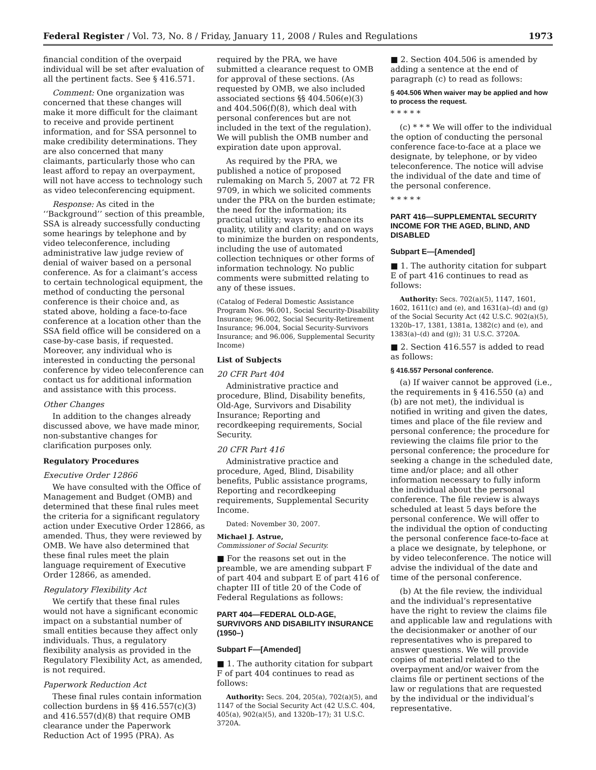Federal Register / Vol. 73, No. 8 / Friday, January 11, 2008 / Rules and Regulations 1973
financial condition of the overpaid individual will be set after evaluation of all the pertinent facts. See § 416.571.
Comment: One organization was concerned that these changes will make it more difficult for the claimant to receive and provide pertinent information, and for SSA personnel to make credibility determinations. They are also concerned that many claimants, particularly those who can least afford to repay an overpayment, will not have access to technology such as video teleconferencing equipment.
Response: As cited in the ‘‘Background’’ section of this preamble, SSA is already successfully conducting some hearings by telephone and by video teleconference, including administrative law judge review of denial of waiver based on a personal conference. As for a claimant’s access to certain technological equipment, the method of conducting the personal conference is their choice and, as stated above, holding a face-to-face conference at a location other than the SSA field office will be considered on a case-by-case basis, if requested. Moreover, any individual who is interested in conducting the personal conference by video teleconference can contact us for additional information and assistance with this process.
Other Changes
In addition to the changes already discussed above, we have made minor, non-substantive changes for clarification purposes only.
Regulatory Procedures
Executive Order 12866
We have consulted with the Office of Management and Budget (OMB) and determined that these final rules meet the criteria for a significant regulatory action under Executive Order 12866, as amended. Thus, they were reviewed by OMB. We have also determined that these final rules meet the plain language requirement of Executive Order 12866, as amended.
Regulatory Flexibility Act
We certify that these final rules would not have a significant economic impact on a substantial number of small entities because they affect only individuals. Thus, a regulatory flexibility analysis as provided in the Regulatory Flexibility Act, as amended, is not required.
Paperwork Reduction Act
These final rules contain information collection burdens in §§ 416.557(c)(3) and 416.557(d)(8) that require OMB clearance under the Paperwork Reduction Act of 1995 (PRA). As
required by the PRA, we have submitted a clearance request to OMB for approval of these sections. (As requested by OMB, we also included associated sections §§ 404.506(e)(3) and 404.506(f)(8), which deal with personal conferences but are not included in the text of the regulation). We will publish the OMB number and expiration date upon approval.
As required by the PRA, we published a notice of proposed rulemaking on March 5, 2007 at 72 FR 9709, in which we solicited comments under the PRA on the burden estimate; the need for the information; its practical utility; ways to enhance its quality, utility and clarity; and on ways to minimize the burden on respondents, including the use of automated collection techniques or other forms of information technology. No public comments were submitted relating to any of these issues.
(Catalog of Federal Domestic Assistance Program Nos. 96.001, Social Security-Disability Insurance; 96.002, Social Security-Retirement Insurance; 96.004, Social Security-Survivors Insurance; and 96.006, Supplemental Security Income)
List of Subjects
20 CFR Part 404
Administrative practice and procedure, Blind, Disability benefits, Old-Age, Survivors and Disability Insurance; Reporting and recordkeeping requirements, Social Security.
20 CFR Part 416
Administrative practice and procedure, Aged, Blind, Disability benefits, Public assistance programs, Reporting and recordkeeping requirements, Supplemental Security Income.
Dated: November 30, 2007.
Michael J. Astrue,
Commissioner of Social Security.
■ For the reasons set out in the preamble, we are amending subpart F of part 404 and subpart E of part 416 of chapter III of title 20 of the Code of Federal Regulations as follows:
PART 404—FEDERAL OLD-AGE, SURVIVORS AND DISABILITY INSURANCE (1950–)
Subpart F—[Amended]
■ 1. The authority citation for subpart F of part 404 continues to read as follows:
Authority: Secs. 204, 205(a), 702(a)(5), and 1147 of the Social Security Act (42 U.S.C. 404, 405(a), 902(a)(5), and 1320b–17); 31 U.S.C. 3720A.
■ 2. Section 404.506 is amended by adding a sentence at the end of paragraph (c) to read as follows:
§ 404.506 When waiver may be applied and how to process the request.
* * * * *
(c) * * * We will offer to the individual the option of conducting the personal conference face-to-face at a place we designate, by telephone, or by video teleconference. The notice will advise the individual of the date and time of the personal conference.
* * * * *
PART 416—SUPPLEMENTAL SECURITY INCOME FOR THE AGED, BLIND, AND DISABLED
Subpart E—[Amended]
■ 1. The authority citation for subpart E of part 416 continues to read as follows:
Authority: Secs. 702(a)(5), 1147, 1601, 1602, 1611(c) and (e), and 1631(a)–(d) and (g) of the Social Security Act (42 U.S.C. 902(a)(5), 1320b–17, 1381, 1381a, 1382(c) and (e), and 1383(a)–(d) and (g)); 31 U.S.C. 3720A.
■ 2. Section 416.557 is added to read as follows:
§ 416.557 Personal conference.
(a) If waiver cannot be approved (i.e., the requirements in § 416.550 (a) and (b) are not met), the individual is notified in writing and given the dates, times and place of the file review and personal conference; the procedure for reviewing the claims file prior to the personal conference; the procedure for seeking a change in the scheduled date, time and/or place; and all other information necessary to fully inform the individual about the personal conference. The file review is always scheduled at least 5 days before the personal conference. We will offer to the individual the option of conducting the personal conference face-to-face at a place we designate, by telephone, or by video teleconference. The notice will advise the individual of the date and time of the personal conference.
(b) At the file review, the individual and the individual’s representative have the right to review the claims file and applicable law and regulations with the decisionmaker or another of our representatives who is prepared to answer questions. We will provide copies of material related to the overpayment and/or waiver from the claims file or pertinent sections of the law or regulations that are requested by the individual or the individual’s representative.